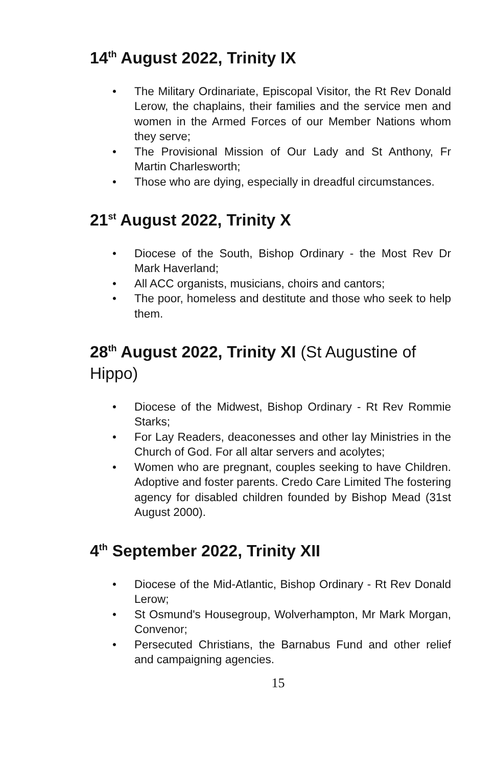14<sup>th</sup> August 2022, Trinity IX
• The Military Ordinariate, Episcopal Visitor, the Rt Rev Donald Lerow, the chaplains, their families and the service men and women in the Armed Forces of our Member Nations whom they serve;
• The Provisional Mission of Our Lady and St Anthony, Fr Martin Charlesworth;
• Those who are dying, especially in dreadful circumstances.
21<sup>st</sup> August 2022, Trinity X
• Diocese of the South, Bishop Ordinary - the Most Rev Dr Mark Haverland;
• All ACC organists, musicians, choirs and cantors;
• The poor, homeless and destitute and those who seek to help them.
28<sup>th</sup> August 2022, Trinity XI (St Augustine of Hippo)
• Diocese of the Midwest, Bishop Ordinary - Rt Rev Rommie Starks;
• For Lay Readers, deaconesses and other lay Ministries in the Church of God. For all altar servers and acolytes;
• Women who are pregnant, couples seeking to have Children. Adoptive and foster parents. Credo Care Limited The fostering agency for disabled children founded by Bishop Mead (31st August 2000).
4<sup>th</sup> September 2022, Trinity XII
• Diocese of the Mid-Atlantic, Bishop Ordinary - Rt Rev Donald Lerow;
• St Osmund's Housegroup, Wolverhampton, Mr Mark Morgan, Convenor;
• Persecuted Christians, the Barnabus Fund and other relief and campaigning agencies.
15